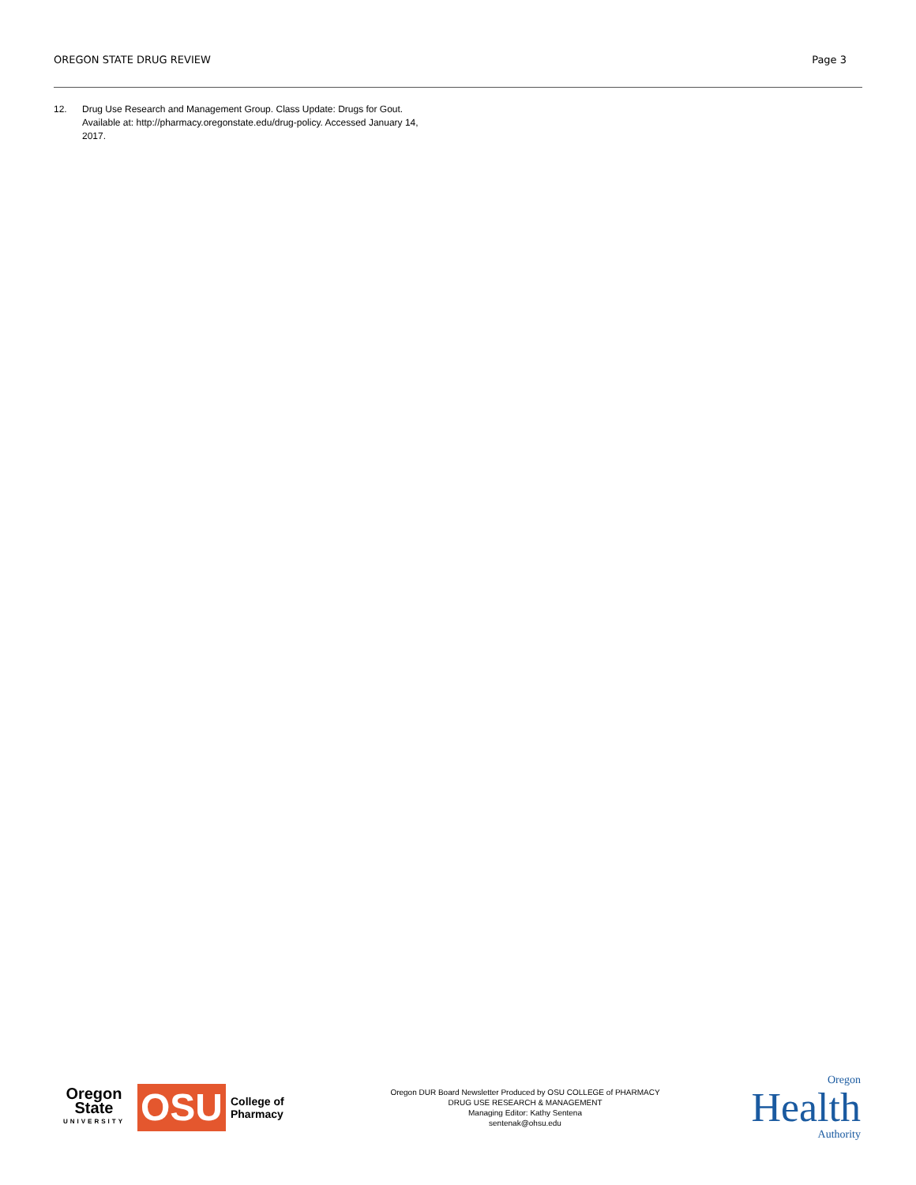OREGON STATE DRUG REVIEW Page 3
12. Drug Use Research and Management Group. Class Update: Drugs for Gout. Available at: http://pharmacy.oregonstate.edu/drug-policy. Accessed January 14, 2017.
Oregon State
UNIVERSITY
OSU
College of Pharmacy
Oregon DUR Board Newsletter Produced by OSU COLLEGE of PHARMACY
DRUG USE RESEARCH & MANAGEMENT
Managing Editor: Kathy Sentena
sentenak@ohsu.edu
Oregon
Health
Authority